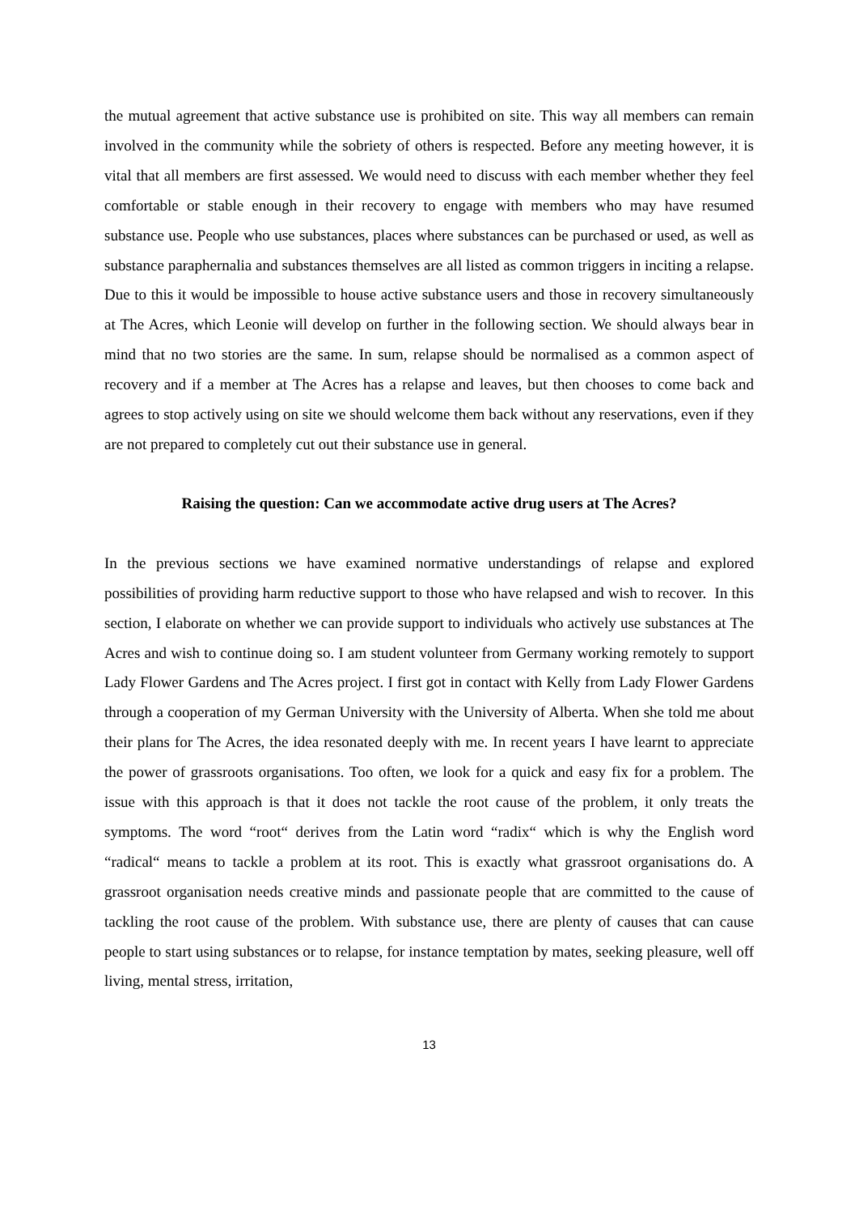the mutual agreement that active substance use is prohibited on site. This way all members can remain involved in the community while the sobriety of others is respected. Before any meeting however, it is vital that all members are first assessed. We would need to discuss with each member whether they feel comfortable or stable enough in their recovery to engage with members who may have resumed substance use. People who use substances, places where substances can be purchased or used, as well as substance paraphernalia and substances themselves are all listed as common triggers in inciting a relapse. Due to this it would be impossible to house active substance users and those in recovery simultaneously at The Acres, which Leonie will develop on further in the following section. We should always bear in mind that no two stories are the same. In sum, relapse should be normalised as a common aspect of recovery and if a member at The Acres has a relapse and leaves, but then chooses to come back and agrees to stop actively using on site we should welcome them back without any reservations, even if they are not prepared to completely cut out their substance use in general.
Raising the question: Can we accommodate active drug users at The Acres?
In the previous sections we have examined normative understandings of relapse and explored possibilities of providing harm reductive support to those who have relapsed and wish to recover. In this section, I elaborate on whether we can provide support to individuals who actively use substances at The Acres and wish to continue doing so. I am student volunteer from Germany working remotely to support Lady Flower Gardens and The Acres project. I first got in contact with Kelly from Lady Flower Gardens through a cooperation of my German University with the University of Alberta. When she told me about their plans for The Acres, the idea resonated deeply with me. In recent years I have learnt to appreciate the power of grassroots organisations. Too often, we look for a quick and easy fix for a problem. The issue with this approach is that it does not tackle the root cause of the problem, it only treats the symptoms. The word “root“ derives from the Latin word “radix“ which is why the English word “radical“ means to tackle a problem at its root. This is exactly what grassroot organisations do. A grassroot organisation needs creative minds and passionate people that are committed to the cause of tackling the root cause of the problem. With substance use, there are plenty of causes that can cause people to start using substances or to relapse, for instance temptation by mates, seeking pleasure, well off living, mental stress, irritation,
13